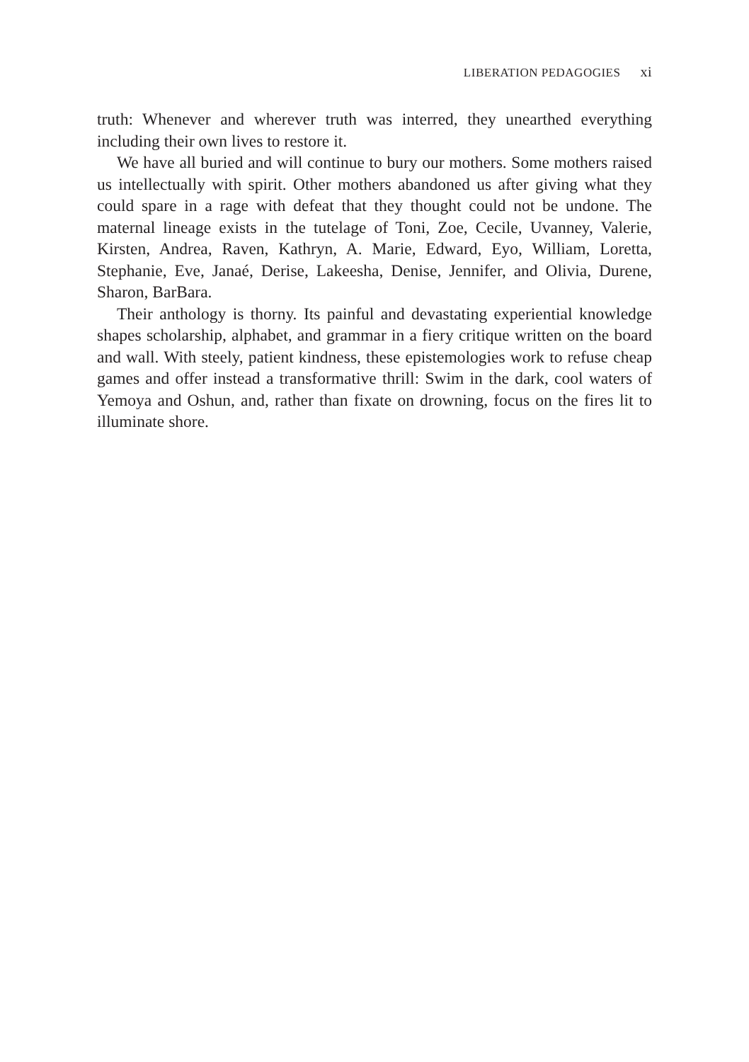LIBERATION PEDAGOGIES xi
truth: Whenever and wherever truth was interred, they unearthed every­thing including their own lives to restore it.
We have all buried and will continue to bury our mothers. Some moth­ers raised us intellectually with spirit. Other mothers abandoned us after giving what they could spare in a rage with defeat that they thought could not be undone. The maternal lineage exists in the tutelage of Toni, Zoe, Cecile, Uvanney, Valerie, Kirsten, Andrea, Raven, Kathryn, A. Marie, Edward, Eyo, William, Loretta, Stephanie, Eve, Janaé, Derise, Lakeesha, Denise, Jennifer, and Olivia, Durene, Sharon, BarBara.
Their anthology is thorny. Its painful and devastating experiential knowledge shapes scholarship, alphabet, and grammar in a fiery critique written on the board and wall. With steely, patient kindness, these episte­mologies work to refuse cheap games and offer instead a transformative thrill: Swim in the dark, cool waters of Yemoya and Oshun, and, rather than fixate on drowning, focus on the fires lit to illuminate shore.